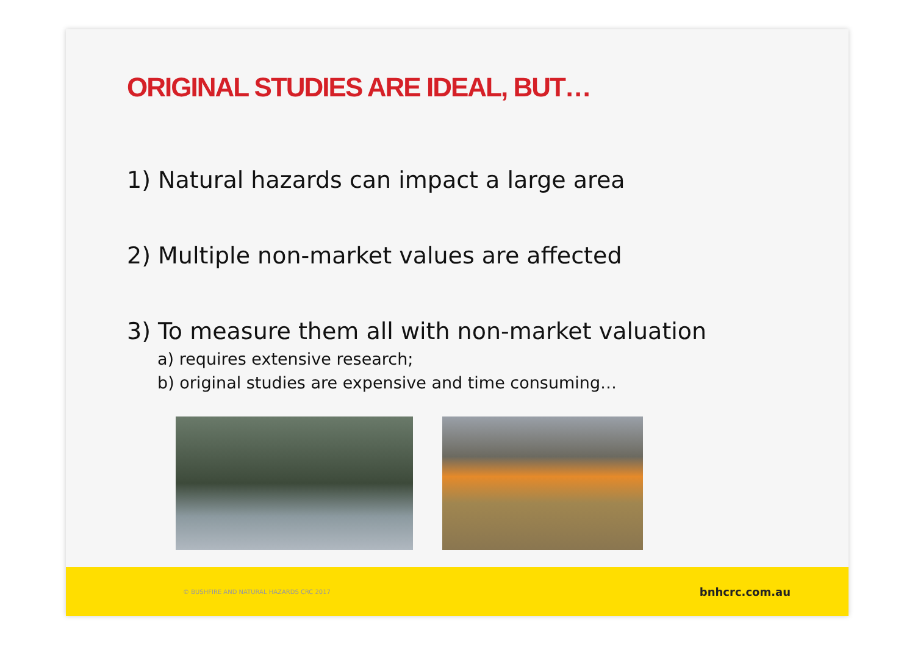ORIGINAL STUDIES ARE IDEAL, BUT…
1) Natural hazards can impact a large area
2) Multiple non-market values are affected
3) To measure them all with non-market valuation
a) requires extensive research;
b) original studies are expensive and time consuming…
© BUSHFIRE AND NATURAL HAZARDS CRC 2017 bnhcrc.com.au